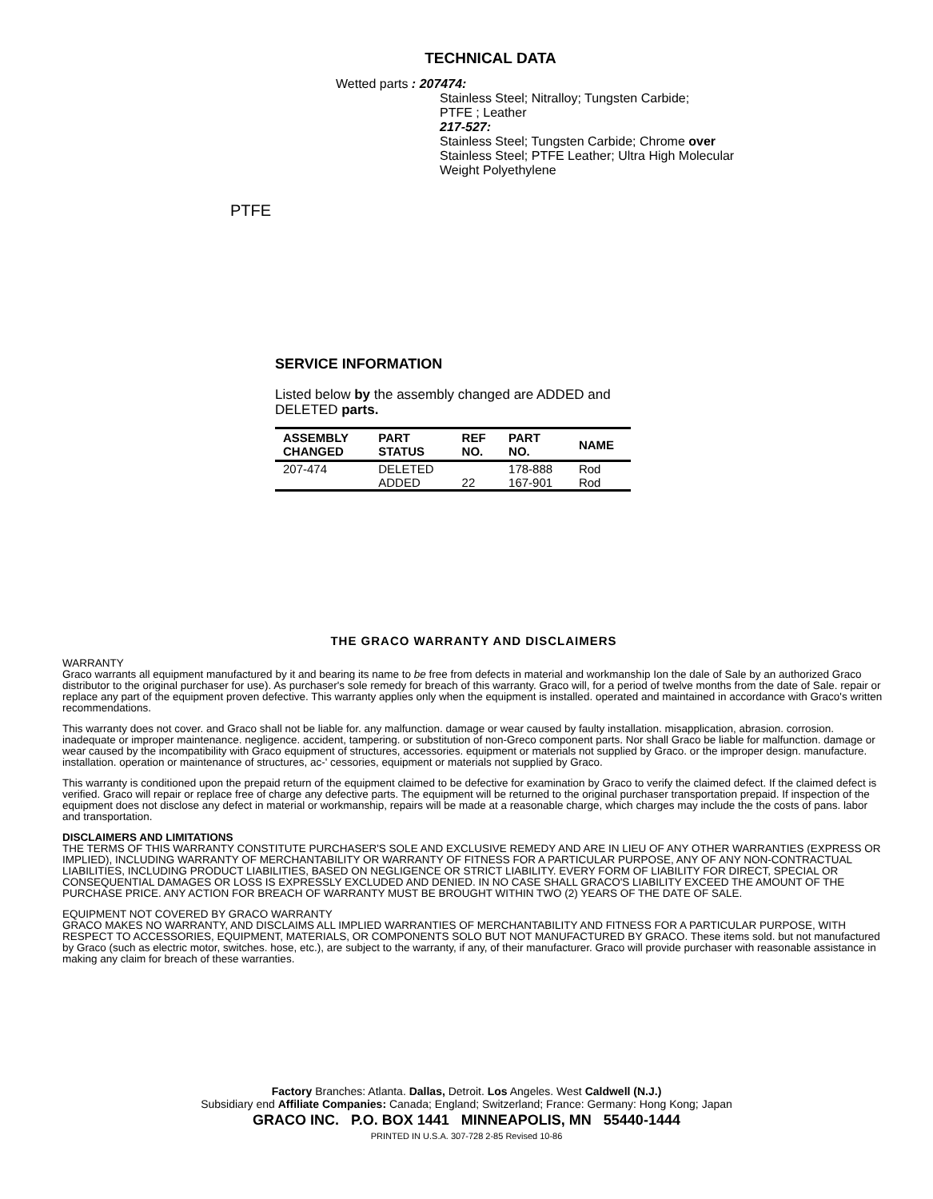TECHNICAL DATA
Wetted parts : 207474:
Stainless Steel; Nitralloy; Tungsten Carbide;
PTFE ; Leather
217-527:
Stainless Steel; Tungsten Carbide; Chrome over
Stainless Steel; PTFE Leather; Ultra High Molecular
Weight Polyethylene
PTFE
SERVICE INFORMATION
Listed below by the assembly changed are ADDED and DELETED parts.
| ASSEMBLY CHANGED | PART STATUS | REF NO. | PART NO. | NAME |
| --- | --- | --- | --- | --- |
| 207-474 | DELETED | | 178-888 | Rod |
| | ADDED | 22 | 167-901 | Rod |
THE GRACO WARRANTY AND DISCLAIMERS
WARRANTY
Graco warrants all equipment manufactured by it and bearing its name to be free from defects in material and workmanship Ion the dale of Sale by an authorized Graco distributor to the original purchaser for use). As purchaser's sole remedy for breach of this warranty. Graco will, for a period of twelve months from the date of Sale. repair or replace any part of the equipment proven defective. This warranty applies only when the equipment is installed. operated and maintained in accordance with Graco's written recommendations.
This warranty does not cover. and Graco shall not be liable for. any malfunction. damage or wear caused by faulty installation. misapplication, abrasion. corrosion. inadequate or improper maintenance. negligence. accident, tampering. or substitution of non-Greco component parts. Nor shall Graco be liable for malfunction. damage or wear caused by the incompatibility with Graco equipment of structures, accessories. equipment or materials not supplied by Graco. or the improper design. manufacture. installation. operation or maintenance of structures, ac-' cessories, equipment or materials not supplied by Graco.
This warranty is conditioned upon the prepaid return of the equipment claimed to be defective for examination by Graco to verify the claimed defect. If the claimed defect is verified. Graco will repair or replace free of charge any defective parts. The equipment will be returned to the original purchaser transportation prepaid. If inspection of the equipment does not disclose any defect in material or workmanship, repairs will be made at a reasonable charge, which charges may include the the costs of pans. labor and transportation.
DISCLAIMERS AND LIMITATIONS
THE TERMS OF THIS WARRANTY CONSTITUTE PURCHASER'S SOLE AND EXCLUSIVE REMEDY AND ARE IN LIEU OF ANY OTHER WARRANTIES (EXPRESS OR IMPLIED), INCLUDING WARRANTY OF MERCHANTABILITY OR WARRANTY OF FITNESS FOR A PARTICULAR PURPOSE, ANY OF ANY NON-CONTRACTUAL LIABILITIES, INCLUDING PRODUCT LIABILITIES, BASED ON NEGLIGENCE OR STRICT LIABILITY. EVERY FORM OF LIABILITY FOR DIRECT, SPECIAL OR CONSEQUENTIAL DAMAGES OR LOSS IS EXPRESSLY EXCLUDED AND DENIED. IN NO CASE SHALL GRACO'S LIABILITY EXCEED THE AMOUNT OF THE PURCHASE PRICE. ANY ACTION FOR BREACH OF WARRANTY MUST BE BROUGHT WITHIN TWO (2) YEARS OF THE DATE OF SALE.
EQUIPMENT NOT COVERED BY GRACO WARRANTY
GRACO MAKES NO WARRANTY, AND DISCLAIMS ALL IMPLIED WARRANTIES OF MERCHANTABILITY AND FITNESS FOR A PARTICULAR PURPOSE, WITH RESPECT TO ACCESSORIES, EQUIPMENT, MATERIALS, OR COMPONENTS SOLO BUT NOT MANUFACTURED BY GRACO. These items sold. but not manufactured by Graco (such as electric motor, switches. hose, etc.), are subject to the warranty, if any, of their manufacturer. Graco will provide purchaser with reasonable assistance in making any claim for breach of these warranties.
Factory Branches: Atlanta. Dallas, Detroit. Los Angeles. West Caldwell (N.J.)
Subsidiary end Affiliate Companies: Canada; England; Switzerland; France: Germany: Hong Kong; Japan
GRACO INC. P.O. BOX 1441 MINNEAPOLIS, MN 55440-1444
PRINTED IN U.S.A. 307-728 2-85 Revised 10-86